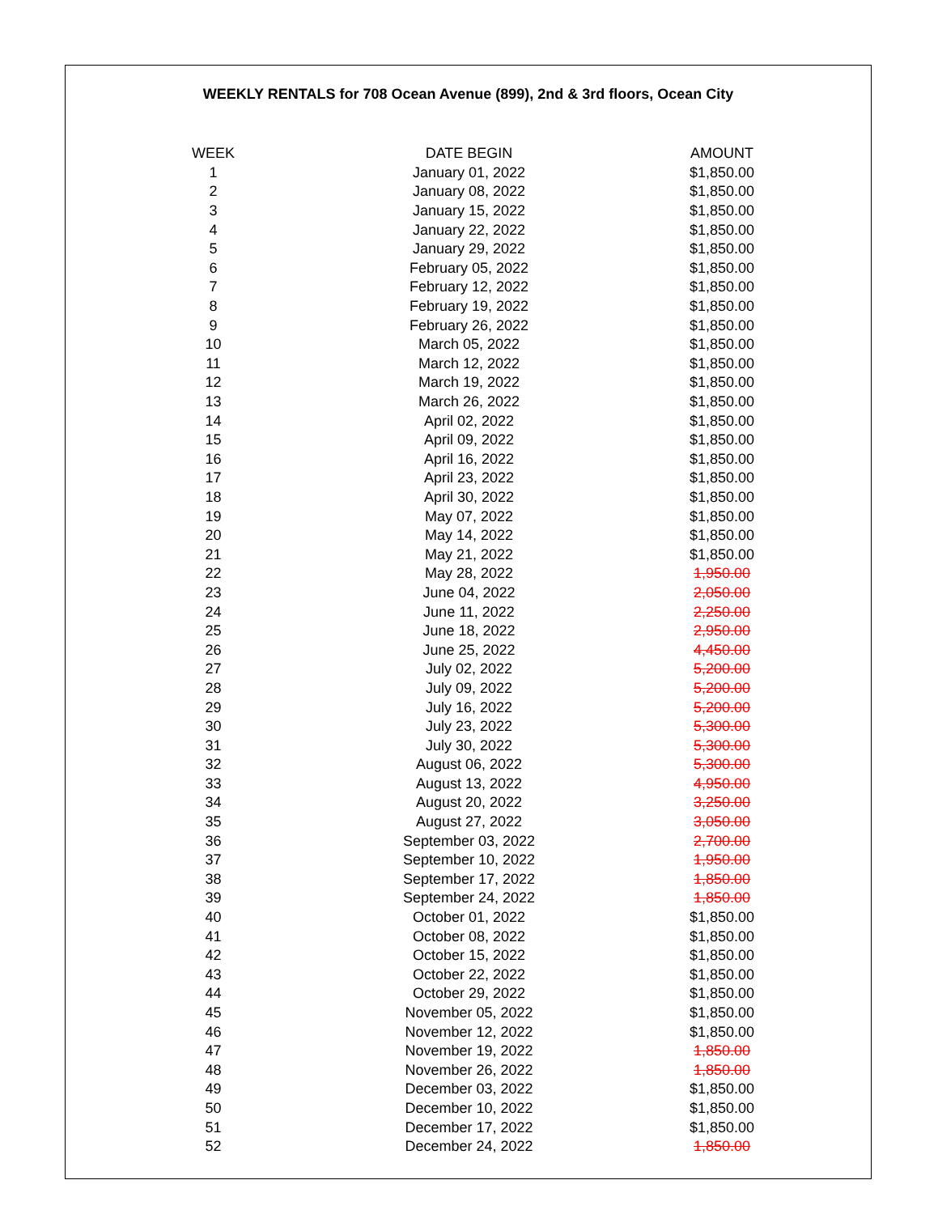WEEKLY RENTALS for 708 Ocean Avenue (899), 2nd & 3rd floors, Ocean City
| WEEK | DATE BEGIN | AMOUNT |
| --- | --- | --- |
| 1 | January 01, 2022 | $1,850.00 |
| 2 | January 08, 2022 | $1,850.00 |
| 3 | January 15, 2022 | $1,850.00 |
| 4 | January 22, 2022 | $1,850.00 |
| 5 | January 29, 2022 | $1,850.00 |
| 6 | February 05, 2022 | $1,850.00 |
| 7 | February 12, 2022 | $1,850.00 |
| 8 | February 19, 2022 | $1,850.00 |
| 9 | February 26, 2022 | $1,850.00 |
| 10 | March 05, 2022 | $1,850.00 |
| 11 | March 12, 2022 | $1,850.00 |
| 12 | March 19, 2022 | $1,850.00 |
| 13 | March 26, 2022 | $1,850.00 |
| 14 | April 02, 2022 | $1,850.00 |
| 15 | April 09, 2022 | $1,850.00 |
| 16 | April 16, 2022 | $1,850.00 |
| 17 | April 23, 2022 | $1,850.00 |
| 18 | April 30, 2022 | $1,850.00 |
| 19 | May 07, 2022 | $1,850.00 |
| 20 | May 14, 2022 | $1,850.00 |
| 21 | May 21, 2022 | $1,850.00 |
| 22 | May 28, 2022 | 1,950.00 |
| 23 | June 04, 2022 | 2,050.00 |
| 24 | June 11, 2022 | 2,250.00 |
| 25 | June 18, 2022 | 2,950.00 |
| 26 | June 25, 2022 | 4,450.00 |
| 27 | July 02, 2022 | 5,200.00 |
| 28 | July 09, 2022 | 5,200.00 |
| 29 | July 16, 2022 | 5,200.00 |
| 30 | July 23, 2022 | 5,300.00 |
| 31 | July 30, 2022 | 5,300.00 |
| 32 | August 06, 2022 | 5,300.00 |
| 33 | August 13, 2022 | 4,950.00 |
| 34 | August 20, 2022 | 3,250.00 |
| 35 | August 27, 2022 | 3,050.00 |
| 36 | September 03, 2022 | 2,700.00 |
| 37 | September 10, 2022 | 1,950.00 |
| 38 | September 17, 2022 | 1,850.00 |
| 39 | September 24, 2022 | 1,850.00 |
| 40 | October 01, 2022 | $1,850.00 |
| 41 | October 08, 2022 | $1,850.00 |
| 42 | October 15, 2022 | $1,850.00 |
| 43 | October 22, 2022 | $1,850.00 |
| 44 | October 29, 2022 | $1,850.00 |
| 45 | November 05, 2022 | $1,850.00 |
| 46 | November 12, 2022 | $1,850.00 |
| 47 | November 19, 2022 | 1,850.00 |
| 48 | November 26, 2022 | 1,850.00 |
| 49 | December 03, 2022 | $1,850.00 |
| 50 | December 10, 2022 | $1,850.00 |
| 51 | December 17, 2022 | $1,850.00 |
| 52 | December 24, 2022 | 1,850.00 |